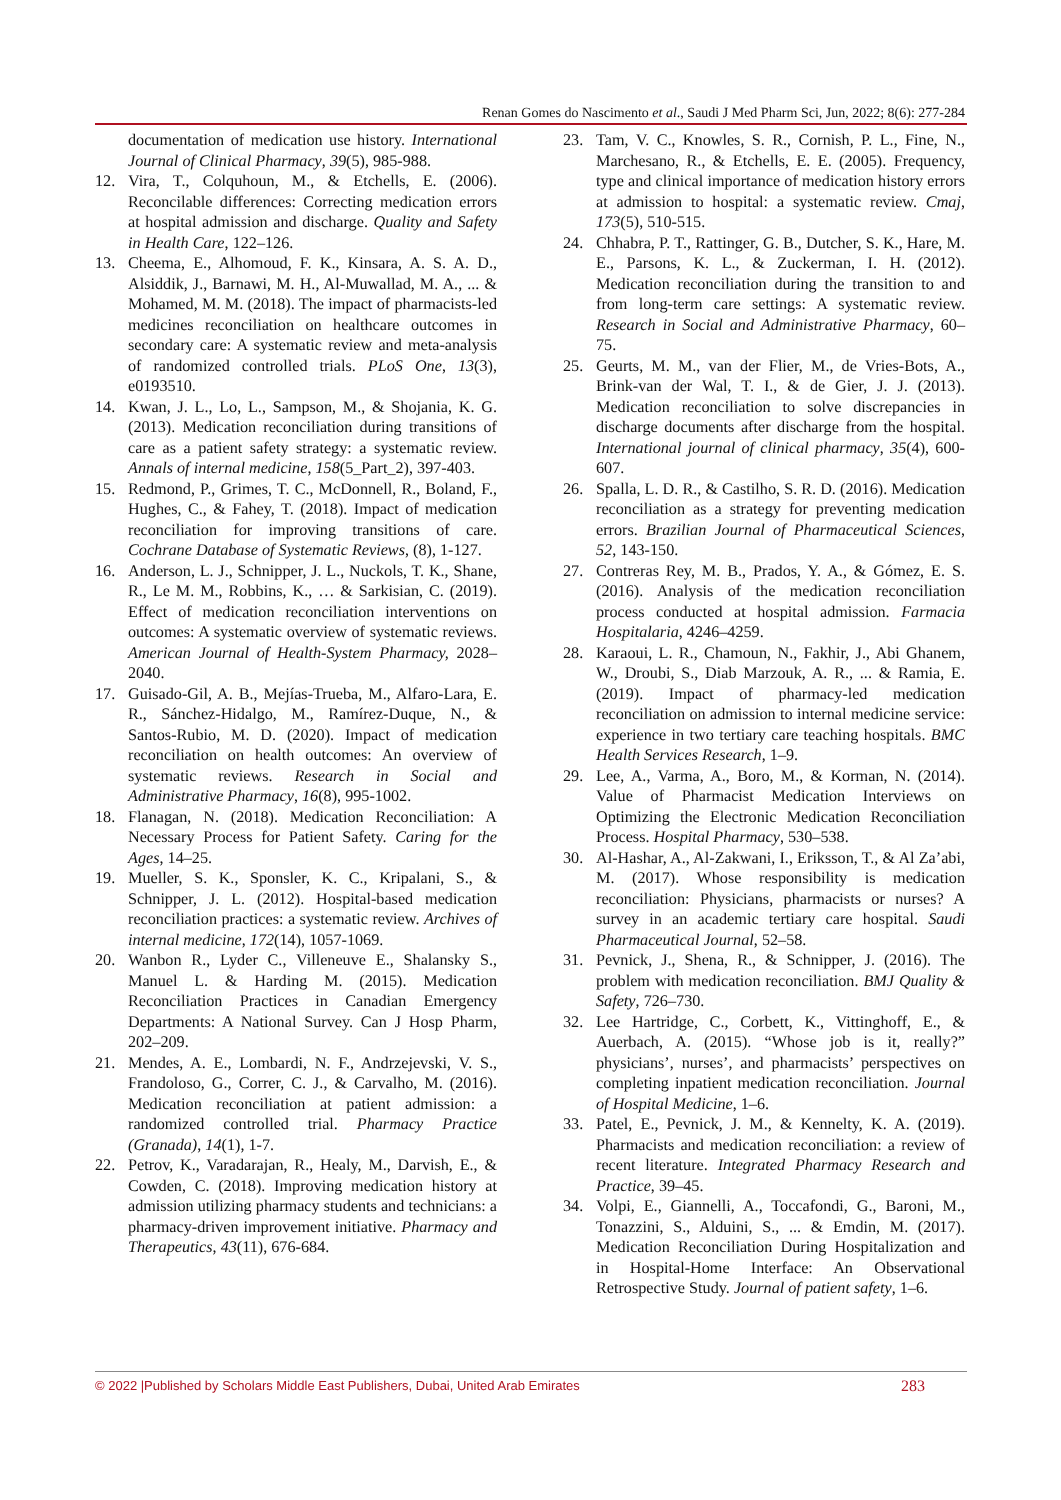Renan Gomes do Nascimento et al., Saudi J Med Pharm Sci, Jun, 2022; 8(6): 277-284
documentation of medication use history. International Journal of Clinical Pharmacy, 39(5), 985-988.
12. Vira, T., Colquhoun, M., & Etchells, E. (2006). Reconcilable differences: Correcting medication errors at hospital admission and discharge. Quality and Safety in Health Care, 122–126.
13. Cheema, E., Alhomoud, F. K., Kinsara, A. S. A. D., Alsiddik, J., Barnawi, M. H., Al-Muwallad, M. A., ... & Mohamed, M. M. (2018). The impact of pharmacists-led medicines reconciliation on healthcare outcomes in secondary care: A systematic review and meta-analysis of randomized controlled trials. PLoS One, 13(3), e0193510.
14. Kwan, J. L., Lo, L., Sampson, M., & Shojania, K. G. (2013). Medication reconciliation during transitions of care as a patient safety strategy: a systematic review. Annals of internal medicine, 158(5_Part_2), 397-403.
15. Redmond, P., Grimes, T. C., McDonnell, R., Boland, F., Hughes, C., & Fahey, T. (2018). Impact of medication reconciliation for improving transitions of care. Cochrane Database of Systematic Reviews, (8), 1-127.
16. Anderson, L. J., Schnipper, J. L., Nuckols, T. K., Shane, R., Le M. M., Robbins, K., … & Sarkisian, C. (2019). Effect of medication reconciliation interventions on outcomes: A systematic overview of systematic reviews. American Journal of Health-System Pharmacy, 2028–2040.
17. Guisado-Gil, A. B., Mejías-Trueba, M., Alfaro-Lara, E. R., Sánchez-Hidalgo, M., Ramírez-Duque, N., & Santos-Rubio, M. D. (2020). Impact of medication reconciliation on health outcomes: An overview of systematic reviews. Research in Social and Administrative Pharmacy, 16(8), 995-1002.
18. Flanagan, N. (2018). Medication Reconciliation: A Necessary Process for Patient Safety. Caring for the Ages, 14–25.
19. Mueller, S. K., Sponsler, K. C., Kripalani, S., & Schnipper, J. L. (2012). Hospital-based medication reconciliation practices: a systematic review. Archives of internal medicine, 172(14), 1057-1069.
20. Wanbon R., Lyder C., Villeneuve E., Shalansky S., Manuel L. & Harding M. (2015). Medication Reconciliation Practices in Canadian Emergency Departments: A National Survey. Can J Hosp Pharm, 202–209.
21. Mendes, A. E., Lombardi, N. F., Andrzejevski, V. S., Frandoloso, G., Correr, C. J., & Carvalho, M. (2016). Medication reconciliation at patient admission: a randomized controlled trial. Pharmacy Practice (Granada), 14(1), 1-7.
22. Petrov, K., Varadarajan, R., Healy, M., Darvish, E., & Cowden, C. (2018). Improving medication history at admission utilizing pharmacy students and technicians: a pharmacy-driven improvement initiative. Pharmacy and Therapeutics, 43(11), 676-684.
23. Tam, V. C., Knowles, S. R., Cornish, P. L., Fine, N., Marchesano, R., & Etchells, E. E. (2005). Frequency, type and clinical importance of medication history errors at admission to hospital: a systematic review. Cmaj, 173(5), 510-515.
24. Chhabra, P. T., Rattinger, G. B., Dutcher, S. K., Hare, M. E., Parsons, K. L., & Zuckerman, I. H. (2012). Medication reconciliation during the transition to and from long-term care settings: A systematic review. Research in Social and Administrative Pharmacy, 60–75.
25. Geurts, M. M., van der Flier, M., de Vries-Bots, A., Brink-van der Wal, T. I., & de Gier, J. J. (2013). Medication reconciliation to solve discrepancies in discharge documents after discharge from the hospital. International journal of clinical pharmacy, 35(4), 600-607.
26. Spalla, L. D. R., & Castilho, S. R. D. (2016). Medication reconciliation as a strategy for preventing medication errors. Brazilian Journal of Pharmaceutical Sciences, 52, 143-150.
27. Contreras Rey, M. B., Prados, Y. A., & Gómez, E. S. (2016). Analysis of the medication reconciliation process conducted at hospital admission. Farmacia Hospitalaria, 4246–4259.
28. Karaoui, L. R., Chamoun, N., Fakhir, J., Abi Ghanem, W., Droubi, S., Diab Marzouk, A. R., ... & Ramia, E. (2019). Impact of pharmacy-led medication reconciliation on admission to internal medicine service: experience in two tertiary care teaching hospitals. BMC Health Services Research, 1–9.
29. Lee, A., Varma, A., Boro, M., & Korman, N. (2014). Value of Pharmacist Medication Interviews on Optimizing the Electronic Medication Reconciliation Process. Hospital Pharmacy, 530–538.
30. Al-Hashar, A., Al-Zakwani, I., Eriksson, T., & Al Za’abi, M. (2017). Whose responsibility is medication reconciliation: Physicians, pharmacists or nurses? A survey in an academic tertiary care hospital. Saudi Pharmaceutical Journal, 52–58.
31. Pevnick, J., Shena, R., & Schnipper, J. (2016). The problem with medication reconciliation. BMJ Quality & Safety, 726–730.
32. Lee Hartridge, C., Corbett, K., Vittinghoff, E., & Auerbach, A. (2015). “Whose job is it, really?” physicians’, nurses’, and pharmacists’ perspectives on completing inpatient medication reconciliation. Journal of Hospital Medicine, 1–6.
33. Patel, E., Pevnick, J. M., & Kennelty, K. A. (2019). Pharmacists and medication reconciliation: a review of recent literature. Integrated Pharmacy Research and Practice, 39–45.
34. Volpi, E., Giannelli, A., Toccafondi, G., Baroni, M., Tonazzini, S., Alduini, S., ... & Emdin, M. (2017). Medication Reconciliation During Hospitalization and in Hospital-Home Interface: An Observational Retrospective Study. Journal of patient safety, 1–6.
© 2022 |Published by Scholars Middle East Publishers, Dubai, United Arab Emirates 283